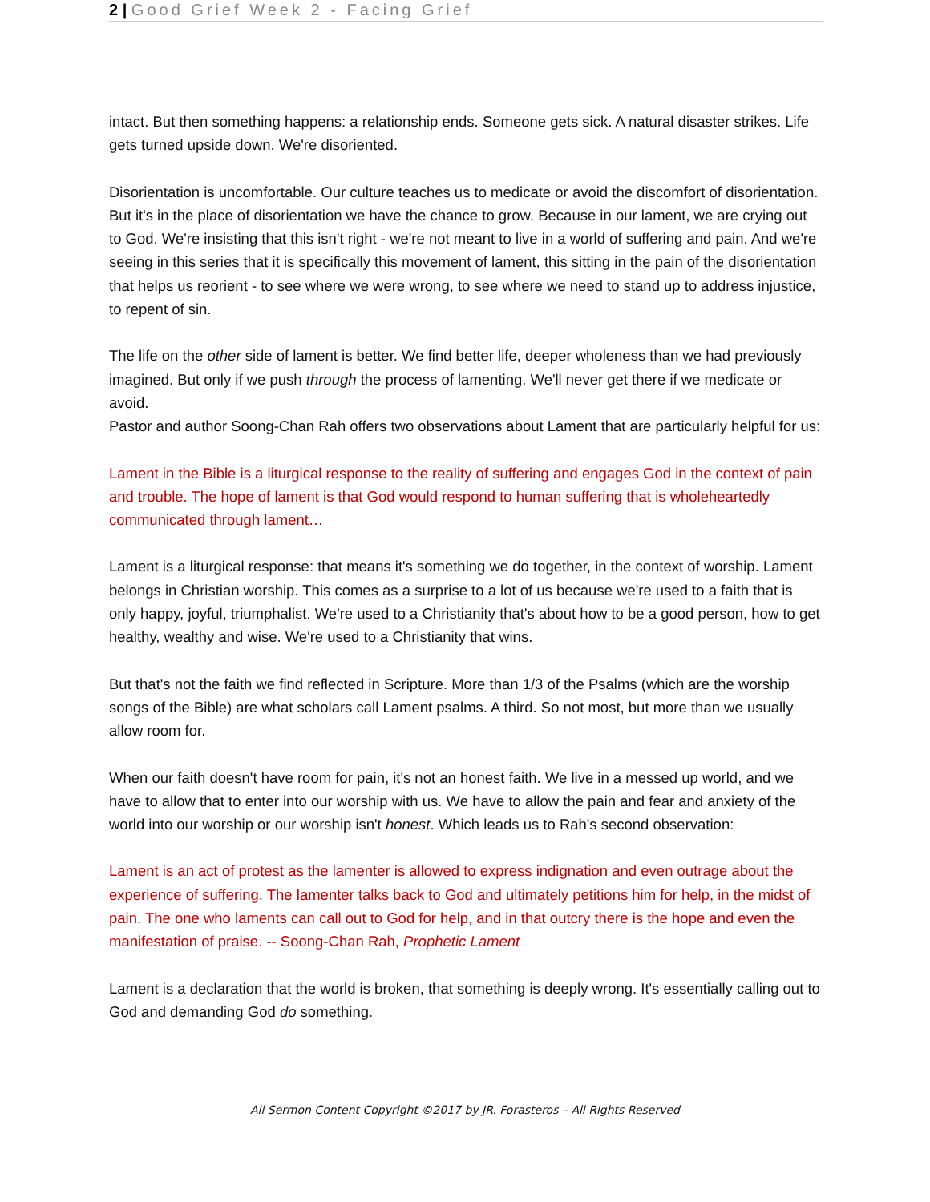2 | Good Grief Week 2 - Facing Grief
intact. But then something happens: a relationship ends. Someone gets sick. A natural disaster strikes. Life gets turned upside down. We're disoriented.
Disorientation is uncomfortable. Our culture teaches us to medicate or avoid the discomfort of disorientation. But it's in the place of disorientation we have the chance to grow. Because in our lament, we are crying out to God. We're insisting that this isn't right - we're not meant to live in a world of suffering and pain. And we're seeing in this series that it is specifically this movement of lament, this sitting in the pain of the disorientation that helps us reorient - to see where we were wrong, to see where we need to stand up to address injustice, to repent of sin.
The life on the other side of lament is better. We find better life, deeper wholeness than we had previously imagined. But only if we push through the process of lamenting. We'll never get there if we medicate or avoid.
Pastor and author Soong-Chan Rah offers two observations about Lament that are particularly helpful for us:
Lament in the Bible is a liturgical response to the reality of suffering and engages God in the context of pain and trouble. The hope of lament is that God would respond to human suffering that is wholeheartedly communicated through lament…
Lament is a liturgical response: that means it's something we do together, in the context of worship. Lament belongs in Christian worship. This comes as a surprise to a lot of us because we're used to a faith that is only happy, joyful, triumphalist. We're used to a Christianity that's about how to be a good person, how to get healthy, wealthy and wise. We're used to a Christianity that wins.
But that's not the faith we find reflected in Scripture. More than 1/3 of the Psalms (which are the worship songs of the Bible) are what scholars call Lament psalms. A third. So not most, but more than we usually allow room for.
When our faith doesn't have room for pain, it's not an honest faith. We live in a messed up world, and we have to allow that to enter into our worship with us. We have to allow the pain and fear and anxiety of the world into our worship or our worship isn't honest. Which leads us to Rah's second observation:
Lament is an act of protest as the lamenter is allowed to express indignation and even outrage about the experience of suffering. The lamenter talks back to God and ultimately petitions him for help, in the midst of pain. The one who laments can call out to God for help, and in that outcry there is the hope and even the manifestation of praise. -- Soong-Chan Rah, Prophetic Lament
Lament is a declaration that the world is broken, that something is deeply wrong. It's essentially calling out to God and demanding God do something.
All Sermon Content Copyright ©2017 by JR. Forasteros – All Rights Reserved